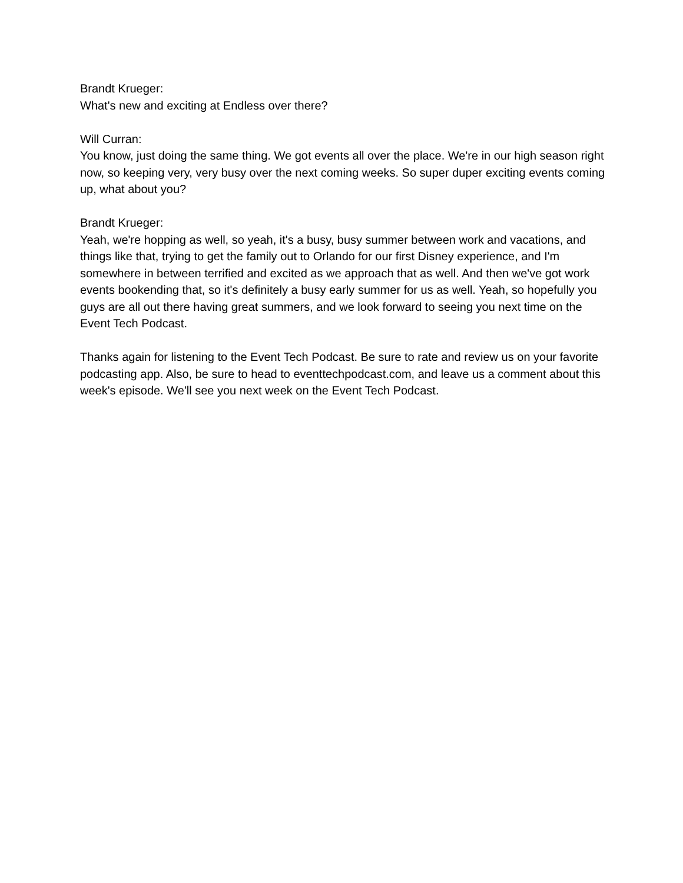Brandt Krueger:
What's new and exciting at Endless over there?
Will Curran:
You know, just doing the same thing. We got events all over the place. We're in our high season right now, so keeping very, very busy over the next coming weeks. So super duper exciting events coming up, what about you?
Brandt Krueger:
Yeah, we're hopping as well, so yeah, it's a busy, busy summer between work and vacations, and things like that, trying to get the family out to Orlando for our first Disney experience, and I'm somewhere in between terrified and excited as we approach that as well. And then we've got work events bookending that, so it's definitely a busy early summer for us as well. Yeah, so hopefully you guys are all out there having great summers, and we look forward to seeing you next time on the Event Tech Podcast.
Thanks again for listening to the Event Tech Podcast. Be sure to rate and review us on your favorite podcasting app. Also, be sure to head to eventtechpodcast.com, and leave us a comment about this week's episode. We'll see you next week on the Event Tech Podcast.